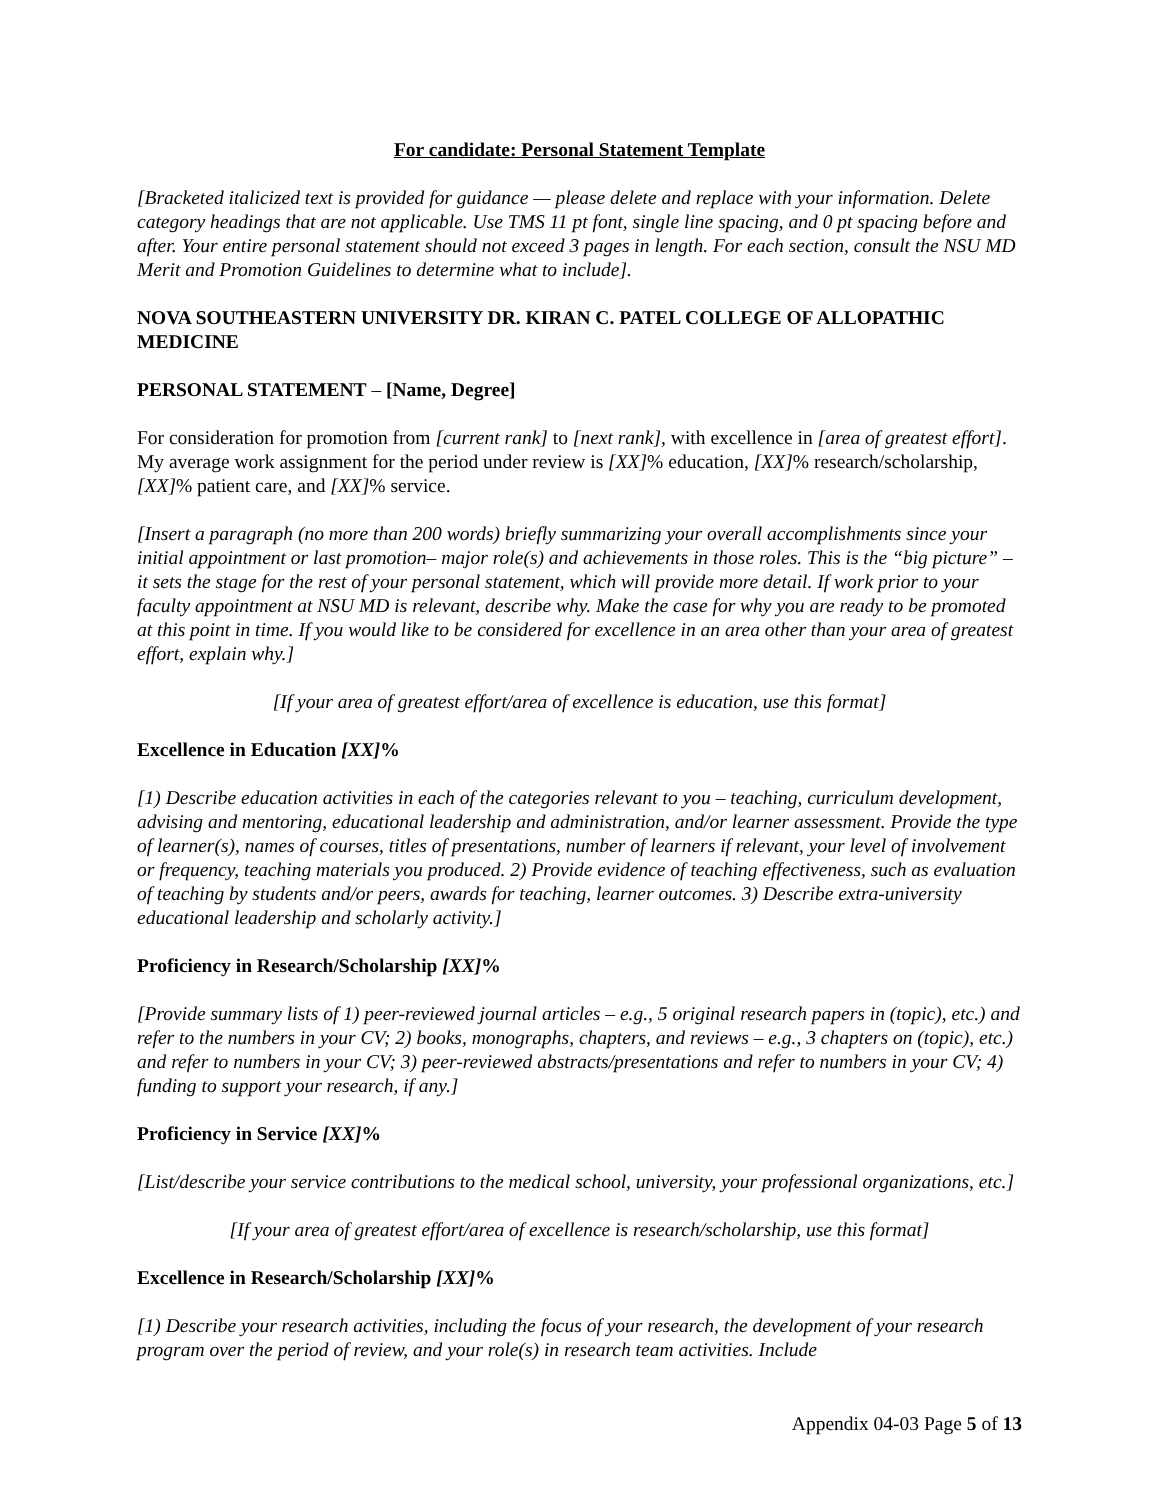For candidate: Personal Statement Template
[Bracketed italicized text is provided for guidance — please delete and replace with your information. Delete category headings that are not applicable. Use TMS 11 pt font, single line spacing, and 0 pt spacing before and after. Your entire personal statement should not exceed 3 pages in length. For each section, consult the NSU MD Merit and Promotion Guidelines to determine what to include].
NOVA SOUTHEASTERN UNIVERSITY DR. KIRAN C. PATEL COLLEGE OF ALLOPATHIC MEDICINE
PERSONAL STATEMENT – [Name, Degree]
For consideration for promotion from [current rank] to [next rank], with excellence in [area of greatest effort]. My average work assignment for the period under review is [XX]% education, [XX]% research/scholarship, [XX]% patient care, and [XX]% service.
[Insert a paragraph (no more than 200 words) briefly summarizing your overall accomplishments since your initial appointment or last promotion– major role(s) and achievements in those roles. This is the “big picture” – it sets the stage for the rest of your personal statement, which will provide more detail. If work prior to your faculty appointment at NSU MD is relevant, describe why. Make the case for why you are ready to be promoted at this point in time. If you would like to be considered for excellence in an area other than your area of greatest effort, explain why.]
[If your area of greatest effort/area of excellence is education, use this format]
Excellence in Education [XX]%
[1) Describe education activities in each of the categories relevant to you – teaching, curriculum development, advising and mentoring, educational leadership and administration, and/or learner assessment. Provide the type of learner(s), names of courses, titles of presentations, number of learners if relevant, your level of involvement or frequency, teaching materials you produced. 2) Provide evidence of teaching effectiveness, such as evaluation of teaching by students and/or peers, awards for teaching, learner outcomes. 3) Describe extra-university educational leadership and scholarly activity.]
Proficiency in Research/Scholarship [XX]%
[Provide summary lists of 1) peer-reviewed journal articles – e.g., 5 original research papers in (topic), etc.) and refer to the numbers in your CV; 2) books, monographs, chapters, and reviews – e.g., 3 chapters on (topic), etc.) and refer to numbers in your CV; 3) peer-reviewed abstracts/presentations and refer to numbers in your CV; 4) funding to support your research, if any.]
Proficiency in Service [XX]%
[List/describe your service contributions to the medical school, university, your professional organizations, etc.]
[If your area of greatest effort/area of excellence is research/scholarship, use this format]
Excellence in Research/Scholarship [XX]%
[1) Describe your research activities, including the focus of your research, the development of your research program over the period of review, and your role(s) in research team activities. Include
Appendix 04-03 Page 5 of 13